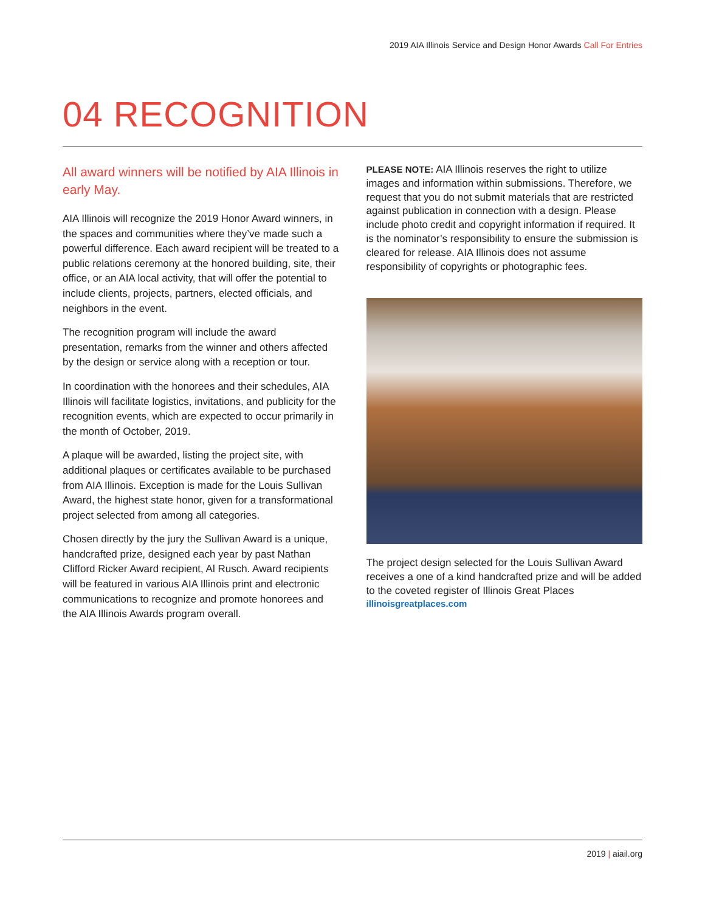2019 AIA Illinois Service and Design Honor Awards Call For Entries
04 RECOGNITION
All award winners will be notified by AIA Illinois in early May.
AIA Illinois will recognize the 2019 Honor Award winners, in the spaces and communities where they’ve made such a powerful difference. Each award recipient will be treated to a public relations ceremony at the honored building, site, their office, or an AIA local activity, that will offer the potential to include clients, projects, partners, elected officials, and neighbors in the event.
The recognition program will include the award presentation, remarks from the winner and others affected by the design or service along with a reception or tour.
In coordination with the honorees and their schedules, AIA Illinois will facilitate logistics, invitations, and publicity for the recognition events, which are expected to occur primarily in the month of October, 2019.
A plaque will be awarded, listing the project site, with additional plaques or certificates available to be purchased from AIA Illinois. Exception is made for the Louis Sullivan Award, the highest state honor, given for a transformational project selected from among all categories.
Chosen directly by the jury the Sullivan Award is a unique, handcrafted prize, designed each year by past Nathan Clifford Ricker Award recipient, Al Rusch. Award recipients will be featured in various AIA Illinois print and electronic communications to recognize and promote honorees and the AIA Illinois Awards program overall.
PLEASE NOTE: AIA Illinois reserves the right to utilize images and information within submissions. Therefore, we request that you do not submit materials that are restricted against publication in connection with a design. Please include photo credit and copyright information if required. It is the nominator’s responsibility to ensure the submission is cleared for release. AIA Illinois does not assume responsibility of copyrights or photographic fees.
The project design selected for the Louis Sullivan Award receives a one of a kind handcrafted prize and will be added to the coveted register of Illinois Great Places
illinoisgreatplaces.com
2019 | aiail.org